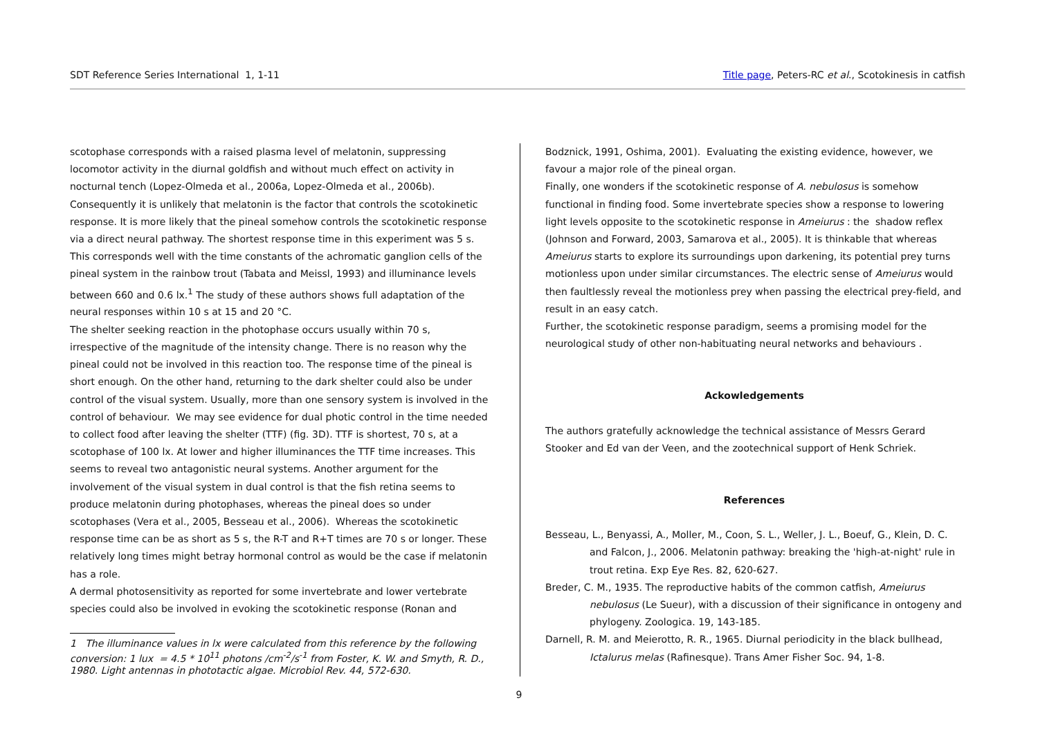SDT Reference Series International 1, 1-11 Title page, Peters-RC et al., Scotokinesis in catfish
scotophase corresponds with a raised plasma level of melatonin, suppressing locomotor activity in the diurnal goldfish and without much effect on activity in nocturnal tench (Lopez-Olmeda et al., 2006a, Lopez-Olmeda et al., 2006b). Consequently it is unlikely that melatonin is the factor that controls the scotokinetic response. It is more likely that the pineal somehow controls the scotokinetic response via a direct neural pathway. The shortest response time in this experiment was 5 s. This corresponds well with the time constants of the achromatic ganglion cells of the pineal system in the rainbow trout (Tabata and Meissl, 1993) and illuminance levels between 660 and 0.6 lx.<sup>1</sup> The study of these authors shows full adaptation of the neural responses within 10 s at 15 and 20 °C.
The shelter seeking reaction in the photophase occurs usually within 70 s, irrespective of the magnitude of the intensity change. There is no reason why the pineal could not be involved in this reaction too. The response time of the pineal is short enough. On the other hand, returning to the dark shelter could also be under control of the visual system. Usually, more than one sensory system is involved in the control of behaviour. We may see evidence for dual photic control in the time needed to collect food after leaving the shelter (TTF) (fig. 3D). TTF is shortest, 70 s, at a scotophase of 100 lx. At lower and higher illuminances the TTF time increases. This seems to reveal two antagonistic neural systems. Another argument for the involvement of the visual system in dual control is that the fish retina seems to produce melatonin during photophases, whereas the pineal does so under scotophases (Vera et al., 2005, Besseau et al., 2006). Whereas the scotokinetic response time can be as short as 5 s, the R-T and R+T times are 70 s or longer. These relatively long times might betray hormonal control as would be the case if melatonin has a role.
A dermal photosensitivity as reported for some invertebrate and lower vertebrate species could also be involved in evoking the scotokinetic response (Ronan and
1 The illuminance values in lx were calculated from this reference by the following conversion: 1 lux = 4.5 * 10<sup>11</sup> photons /cm<sup>-2</sup>/s<sup>-1</sup> from Foster, K. W. and Smyth, R. D., 1980. Light antennas in phototactic algae. Microbiol Rev. 44, 572-630.
Bodznick, 1991, Oshima, 2001). Evaluating the existing evidence, however, we favour a major role of the pineal organ.
Finally, one wonders if the scotokinetic response of A. nebulosus is somehow functional in finding food. Some invertebrate species show a response to lowering light levels opposite to the scotokinetic response in Ameiurus : the shadow reflex (Johnson and Forward, 2003, Samarova et al., 2005). It is thinkable that whereas Ameiurus starts to explore its surroundings upon darkening, its potential prey turns motionless upon under similar circumstances. The electric sense of Ameiurus would then faultlessly reveal the motionless prey when passing the electrical prey-field, and result in an easy catch.
Further, the scotokinetic response paradigm, seems a promising model for the neurological study of other non-habituating neural networks and behaviours .
Ackowledgements
The authors gratefully acknowledge the technical assistance of Messrs Gerard Stooker and Ed van der Veen, and the zootechnical support of Henk Schriek.
References
Besseau, L., Benyassi, A., Moller, M., Coon, S. L., Weller, J. L., Boeuf, G., Klein, D. C. and Falcon, J., 2006. Melatonin pathway: breaking the 'high-at-night' rule in trout retina. Exp Eye Res. 82, 620-627.
Breder, C. M., 1935. The reproductive habits of the common catfish, Ameiurus nebulosus (Le Sueur), with a discussion of their significance in ontogeny and phylogeny. Zoologica. 19, 143-185.
Darnell, R. M. and Meierotto, R. R., 1965. Diurnal periodicity in the black bullhead, Ictalurus melas (Rafinesque). Trans Amer Fisher Soc. 94, 1-8.
9